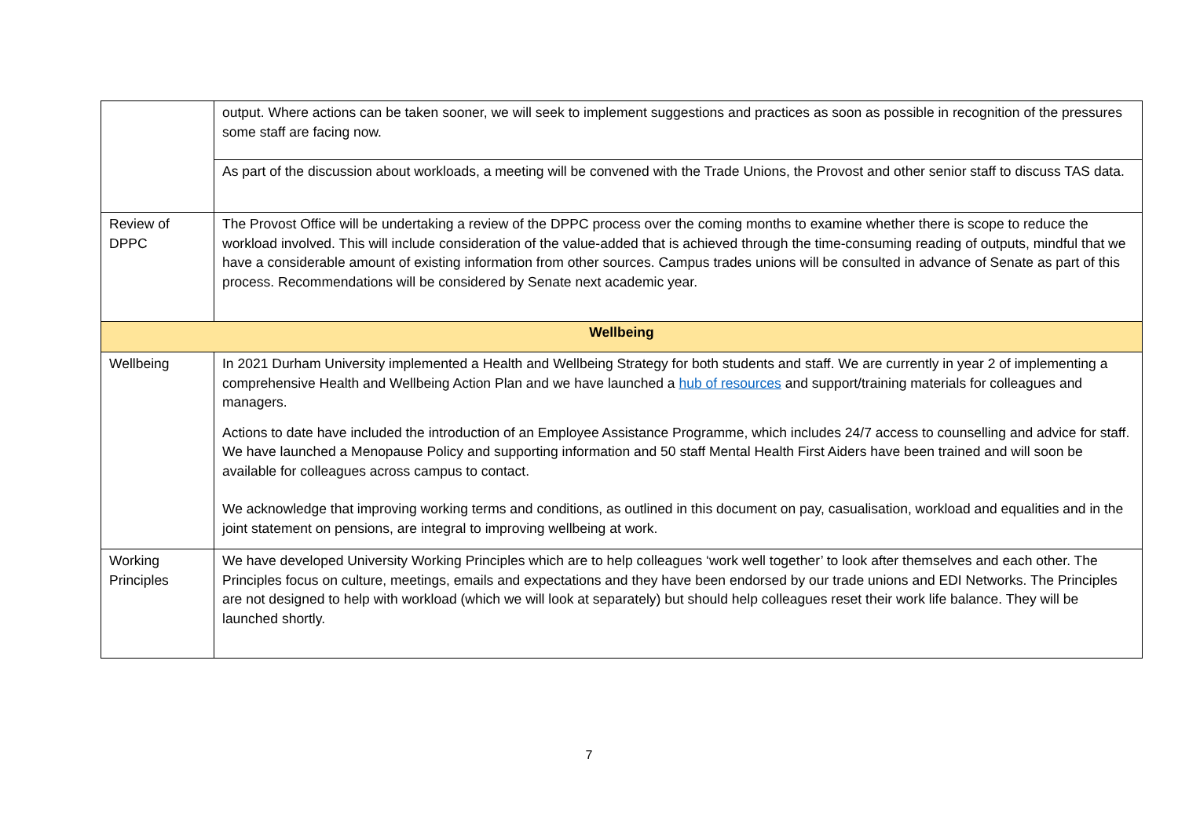| | output. Where actions can be taken sooner, we will seek to implement suggestions and practices as soon as possible in recognition of the pressures some staff are facing now. |
| | As part of the discussion about workloads, a meeting will be convened with the Trade Unions, the Provost and other senior staff to discuss TAS data. |
| Review of DPPC | The Provost Office will be undertaking a review of the DPPC process over the coming months to examine whether there is scope to reduce the workload involved. This will include consideration of the value-added that is achieved through the time-consuming reading of outputs, mindful that we have a considerable amount of existing information from other sources. Campus trades unions will be consulted in advance of Senate as part of this process. Recommendations will be considered by Senate next academic year. |
| Wellbeing | |
| Wellbeing | In 2021 Durham University implemented a Health and Wellbeing Strategy for both students and staff. We are currently in year 2 of implementing a comprehensive Health and Wellbeing Action Plan and we have launched a hub of resources and support/training materials for colleagues and managers. Actions to date have included the introduction of an Employee Assistance Programme, which includes 24/7 access to counselling and advice for staff. We have launched a Menopause Policy and supporting information and 50 staff Mental Health First Aiders have been trained and will soon be available for colleagues across campus to contact. We acknowledge that improving working terms and conditions, as outlined in this document on pay, casualisation, workload and equalities and in the joint statement on pensions, are integral to improving wellbeing at work. |
| Working Principles | We have developed University Working Principles which are to help colleagues ‘work well together’ to look after themselves and each other. The Principles focus on culture, meetings, emails and expectations and they have been endorsed by our trade unions and EDI Networks. The Principles are not designed to help with workload (which we will look at separately) but should help colleagues reset their work life balance. They will be launched shortly. |
7